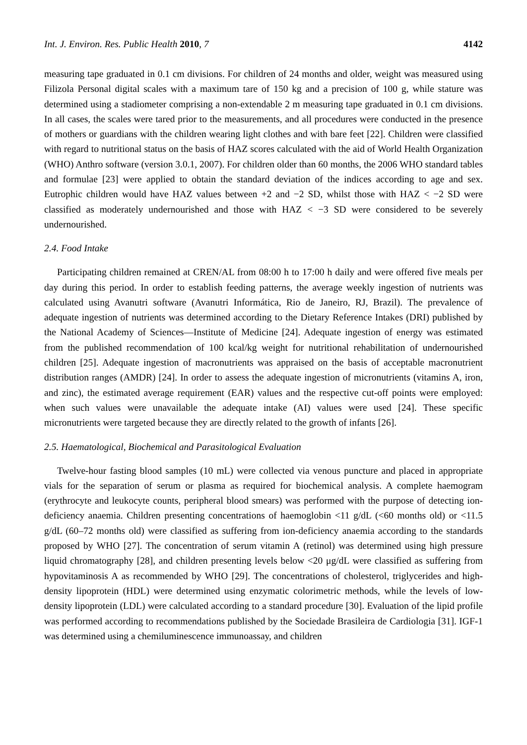Int. J. Environ. Res. Public Health 2010, 7 4142
measuring tape graduated in 0.1 cm divisions. For children of 24 months and older, weight was measured using Filizola Personal digital scales with a maximum tare of 150 kg and a precision of 100 g, while stature was determined using a stadiometer comprising a non-extendable 2 m measuring tape graduated in 0.1 cm divisions. In all cases, the scales were tared prior to the measurements, and all procedures were conducted in the presence of mothers or guardians with the children wearing light clothes and with bare feet [22]. Children were classified with regard to nutritional status on the basis of HAZ scores calculated with the aid of World Health Organization (WHO) Anthro software (version 3.0.1, 2007). For children older than 60 months, the 2006 WHO standard tables and formulae [23] were applied to obtain the standard deviation of the indices according to age and sex. Eutrophic children would have HAZ values between +2 and −2 SD, whilst those with HAZ < −2 SD were classified as moderately undernourished and those with HAZ < −3 SD were considered to be severely undernourished.
2.4. Food Intake
Participating children remained at CREN/AL from 08:00 h to 17:00 h daily and were offered five meals per day during this period. In order to establish feeding patterns, the average weekly ingestion of nutrients was calculated using Avanutri software (Avanutri Informática, Rio de Janeiro, RJ, Brazil). The prevalence of adequate ingestion of nutrients was determined according to the Dietary Reference Intakes (DRI) published by the National Academy of Sciences—Institute of Medicine [24]. Adequate ingestion of energy was estimated from the published recommendation of 100 kcal/kg weight for nutritional rehabilitation of undernourished children [25]. Adequate ingestion of macronutrients was appraised on the basis of acceptable macronutrient distribution ranges (AMDR) [24]. In order to assess the adequate ingestion of micronutrients (vitamins A, iron, and zinc), the estimated average requirement (EAR) values and the respective cut-off points were employed: when such values were unavailable the adequate intake (AI) values were used [24]. These specific micronutrients were targeted because they are directly related to the growth of infants [26].
2.5. Haematological, Biochemical and Parasitological Evaluation
Twelve-hour fasting blood samples (10 mL) were collected via venous puncture and placed in appropriate vials for the separation of serum or plasma as required for biochemical analysis. A complete haemogram (erythrocyte and leukocyte counts, peripheral blood smears) was performed with the purpose of detecting ion-deficiency anaemia. Children presenting concentrations of haemoglobin <11 g/dL (<60 months old) or <11.5 g/dL (60–72 months old) were classified as suffering from ion-deficiency anaemia according to the standards proposed by WHO [27]. The concentration of serum vitamin A (retinol) was determined using high pressure liquid chromatography [28], and children presenting levels below <20 μg/dL were classified as suffering from hypovitaminosis A as recommended by WHO [29]. The concentrations of cholesterol, triglycerides and high-density lipoprotein (HDL) were determined using enzymatic colorimetric methods, while the levels of low-density lipoprotein (LDL) were calculated according to a standard procedure [30]. Evaluation of the lipid profile was performed according to recommendations published by the Sociedade Brasileira de Cardiologia [31]. IGF-1 was determined using a chemiluminescence immunoassay, and children